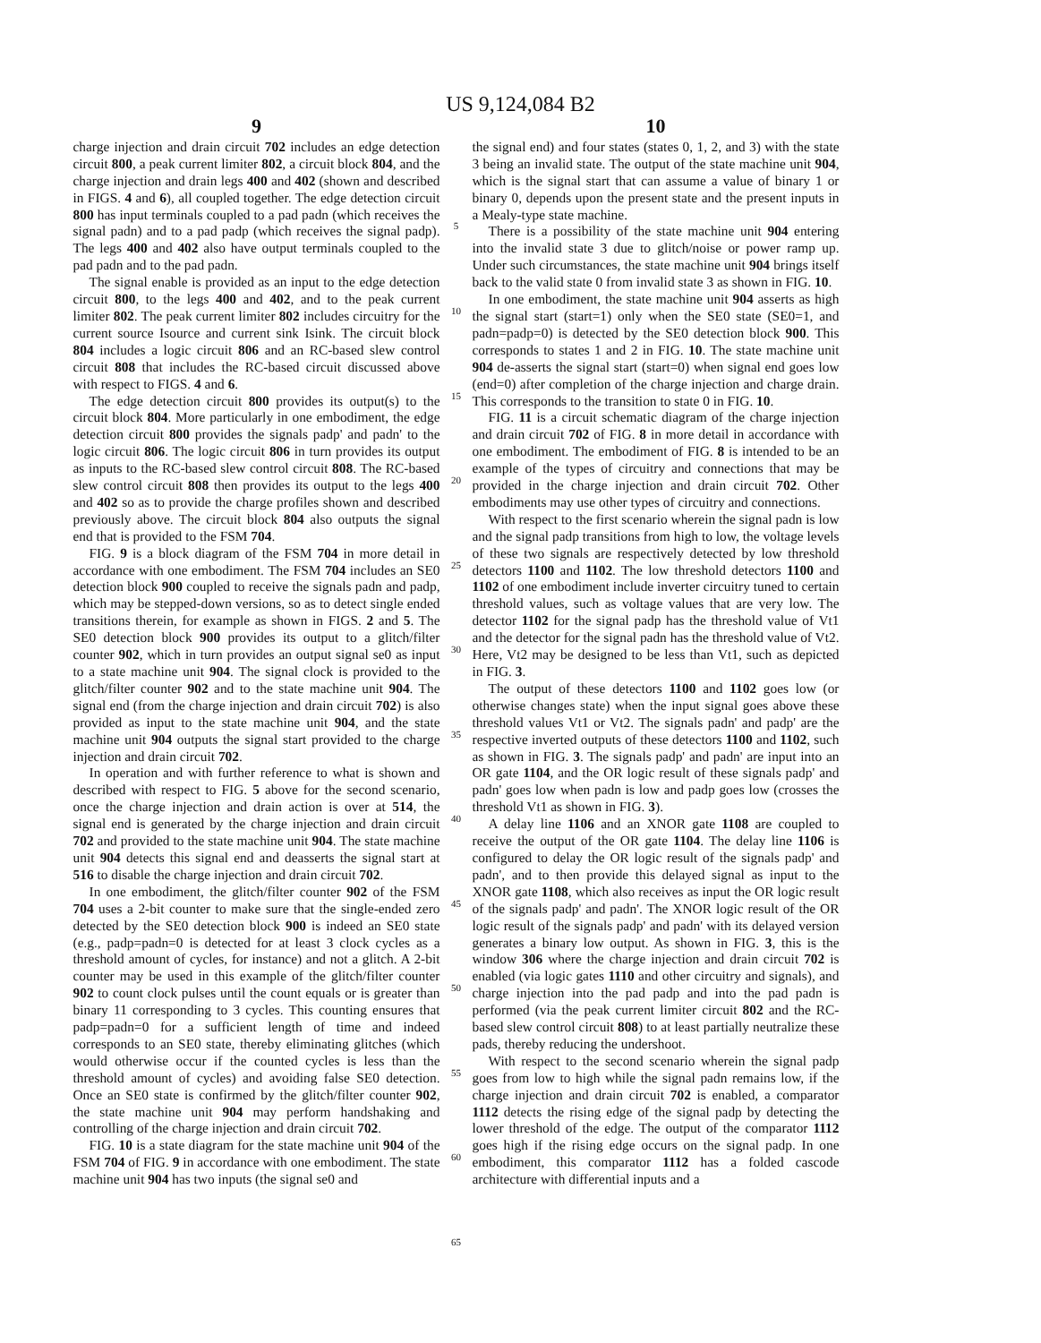US 9,124,084 B2
9
charge injection and drain circuit 702 includes an edge detection circuit 800, a peak current limiter 802, a circuit block 804, and the charge injection and drain legs 400 and 402 (shown and described in FIGS. 4 and 6), all coupled together. The edge detection circuit 800 has input terminals coupled to a pad padn (which receives the signal padn) and to a pad padp (which receives the signal padp). The legs 400 and 402 also have output terminals coupled to the pad padn and to the pad padn.
The signal enable is provided as an input to the edge detection circuit 800, to the legs 400 and 402, and to the peak current limiter 802. The peak current limiter 802 includes circuitry for the current source Isource and current sink Isink. The circuit block 804 includes a logic circuit 806 and an RC-based slew control circuit 808 that includes the RC-based circuit discussed above with respect to FIGS. 4 and 6.
The edge detection circuit 800 provides its output(s) to the circuit block 804. More particularly in one embodiment, the edge detection circuit 800 provides the signals padp' and padn' to the logic circuit 806. The logic circuit 806 in turn provides its output as inputs to the RC-based slew control circuit 808. The RC-based slew control circuit 808 then provides its output to the legs 400 and 402 so as to provide the charge profiles shown and described previously above. The circuit block 804 also outputs the signal end that is provided to the FSM 704.
FIG. 9 is a block diagram of the FSM 704 in more detail in accordance with one embodiment. The FSM 704 includes an SE0 detection block 900 coupled to receive the signals padn and padp, which may be stepped-down versions, so as to detect single ended transitions therein, for example as shown in FIGS. 2 and 5. The SE0 detection block 900 provides its output to a glitch/filter counter 902, which in turn provides an output signal se0 as input to a state machine unit 904. The signal clock is provided to the glitch/filter counter 902 and to the state machine unit 904. The signal end (from the charge injection and drain circuit 702) is also provided as input to the state machine unit 904, and the state machine unit 904 outputs the signal start provided to the charge injection and drain circuit 702.
In operation and with further reference to what is shown and described with respect to FIG. 5 above for the second scenario, once the charge injection and drain action is over at 514, the signal end is generated by the charge injection and drain circuit 702 and provided to the state machine unit 904. The state machine unit 904 detects this signal end and deasserts the signal start at 516 to disable the charge injection and drain circuit 702.
In one embodiment, the glitch/filter counter 902 of the FSM 704 uses a 2-bit counter to make sure that the single-ended zero detected by the SE0 detection block 900 is indeed an SE0 state (e.g., padp=padn=0 is detected for at least 3 clock cycles as a threshold amount of cycles, for instance) and not a glitch. A 2-bit counter may be used in this example of the glitch/filter counter 902 to count clock pulses until the count equals or is greater than binary 11 corresponding to 3 cycles. This counting ensures that padp=padn=0 for a sufficient length of time and indeed corresponds to an SE0 state, thereby eliminating glitches (which would otherwise occur if the counted cycles is less than the threshold amount of cycles) and avoiding false SE0 detection. Once an SE0 state is confirmed by the glitch/filter counter 902, the state machine unit 904 may perform handshaking and controlling of the charge injection and drain circuit 702.
FIG. 10 is a state diagram for the state machine unit 904 of the FSM 704 of FIG. 9 in accordance with one embodiment. The state machine unit 904 has two inputs (the signal se0 and
5
10
15
20
25
30
35
40
45
50
55
60
65
10
the signal end) and four states (states 0, 1, 2, and 3) with the state 3 being an invalid state. The output of the state machine unit 904, which is the signal start that can assume a value of binary 1 or binary 0, depends upon the present state and the present inputs in a Mealy-type state machine.
There is a possibility of the state machine unit 904 entering into the invalid state 3 due to glitch/noise or power ramp up. Under such circumstances, the state machine unit 904 brings itself back to the valid state 0 from invalid state 3 as shown in FIG. 10.
In one embodiment, the state machine unit 904 asserts as high the signal start (start=1) only when the SE0 state (SE0=1, and padn=padp=0) is detected by the SE0 detection block 900. This corresponds to states 1 and 2 in FIG. 10. The state machine unit 904 de-asserts the signal start (start=0) when signal end goes low (end=0) after completion of the charge injection and charge drain. This corresponds to the transition to state 0 in FIG. 10.
FIG. 11 is a circuit schematic diagram of the charge injection and drain circuit 702 of FIG. 8 in more detail in accordance with one embodiment. The embodiment of FIG. 8 is intended to be an example of the types of circuitry and connections that may be provided in the charge injection and drain circuit 702. Other embodiments may use other types of circuitry and connections.
With respect to the first scenario wherein the signal padn is low and the signal padp transitions from high to low, the voltage levels of these two signals are respectively detected by low threshold detectors 1100 and 1102. The low threshold detectors 1100 and 1102 of one embodiment include inverter circuitry tuned to certain threshold values, such as voltage values that are very low. The detector 1102 for the signal padp has the threshold value of Vt1 and the detector for the signal padn has the threshold value of Vt2. Here, Vt2 may be designed to be less than Vt1, such as depicted in FIG. 3.
The output of these detectors 1100 and 1102 goes low (or otherwise changes state) when the input signal goes above these threshold values Vt1 or Vt2. The signals padn' and padp' are the respective inverted outputs of these detectors 1100 and 1102, such as shown in FIG. 3. The signals padp' and padn' are input into an OR gate 1104, and the OR logic result of these signals padp' and padn' goes low when padn is low and padp goes low (crosses the threshold Vt1 as shown in FIG. 3).
A delay line 1106 and an XNOR gate 1108 are coupled to receive the output of the OR gate 1104. The delay line 1106 is configured to delay the OR logic result of the signals padp' and padn', and to then provide this delayed signal as input to the XNOR gate 1108, which also receives as input the OR logic result of the signals padp' and padn'. The XNOR logic result of the OR logic result of the signals padp' and padn' with its delayed version generates a binary low output. As shown in FIG. 3, this is the window 306 where the charge injection and drain circuit 702 is enabled (via logic gates 1110 and other circuitry and signals), and charge injection into the pad padp and into the pad padn is performed (via the peak current limiter circuit 802 and the RC-based slew control circuit 808) to at least partially neutralize these pads, thereby reducing the undershoot.
With respect to the second scenario wherein the signal padp goes from low to high while the signal padn remains low, if the charge injection and drain circuit 702 is enabled, a comparator 1112 detects the rising edge of the signal padp by detecting the lower threshold of the edge. The output of the comparator 1112 goes high if the rising edge occurs on the signal padp. In one embodiment, this comparator 1112 has a folded cascode architecture with differential inputs and a